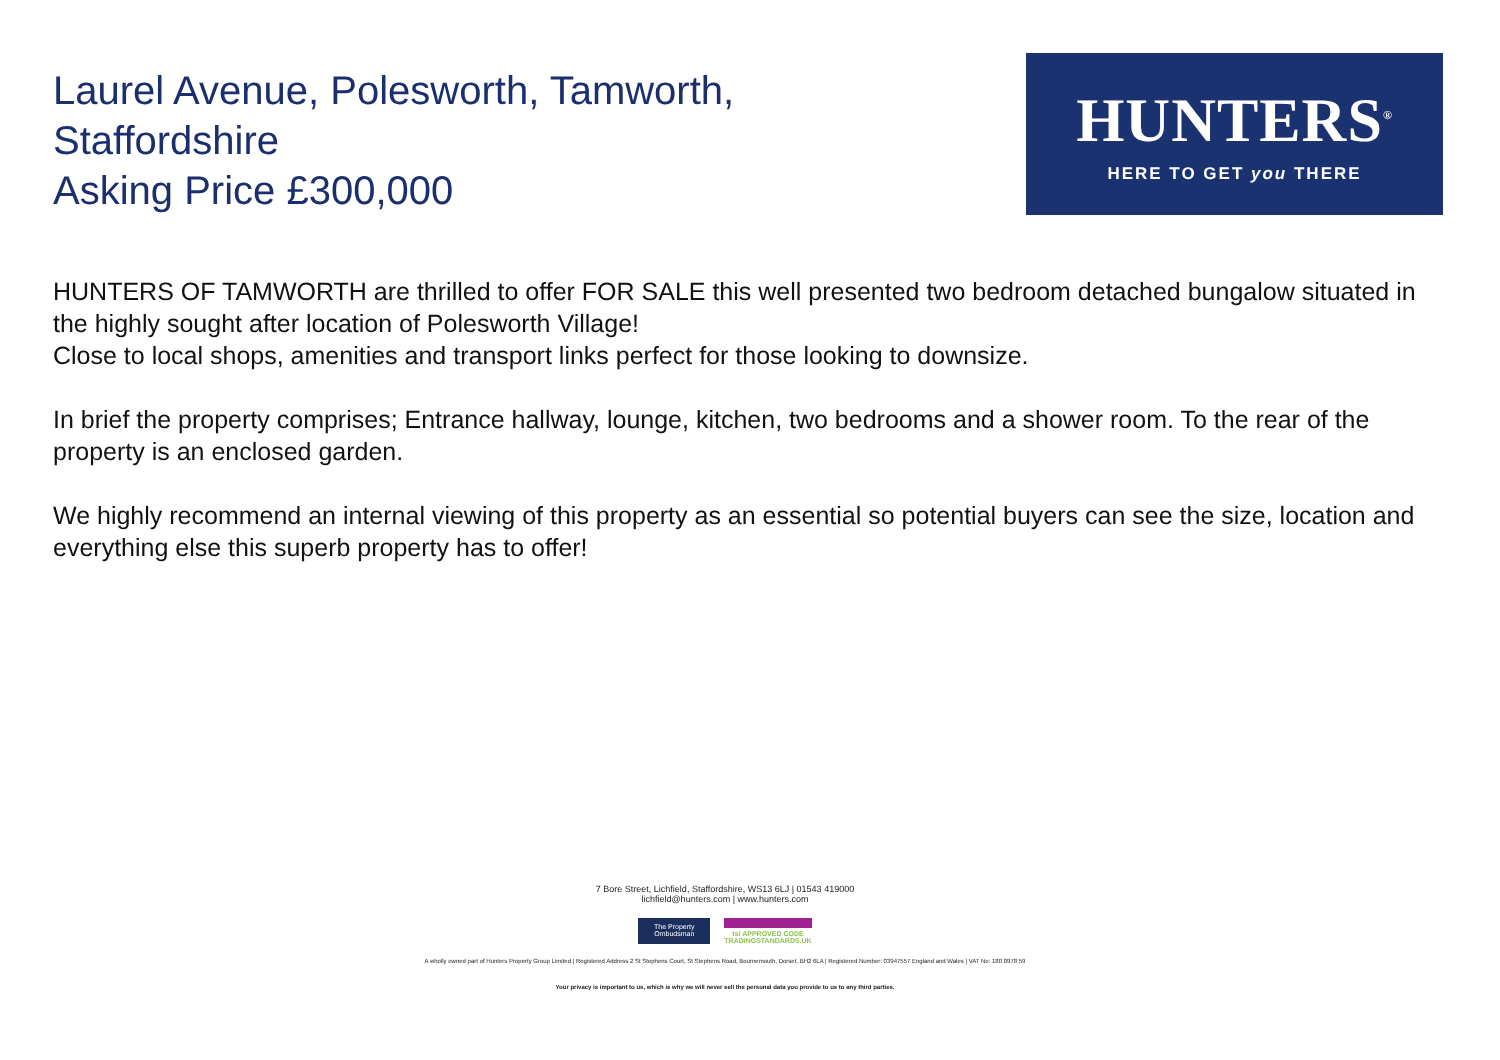Laurel Avenue, Polesworth, Tamworth,
Staffordshire
Asking Price £300,000
HUNTERS<sup>®</sup>
HERE TO GET you THERE
HUNTERS OF TAMWORTH are thrilled to offer FOR SALE this well presented two bedroom detached bungalow situated in the highly sought after location of Polesworth Village!
Close to local shops, amenities and transport links perfect for those looking to downsize.
In brief the property comprises; Entrance hallway, lounge, kitchen, two bedrooms and a shower room. To the rear of the property is an enclosed garden.
We highly recommend an internal viewing of this property as an essential so potential buyers can see the size, location and everything else this superb property has to offer!
7 Bore Street, Lichfield, Staffordshire, WS13 6LJ | 01543 419000
lichfield@hunters.com | www.hunters.com
The Property Ombudsman
tsi APPROVED CODE
TRADINGSTANDARDS.UK
A wholly owned part of Hunters Property Group Limited | Registered Address 2 St Stephens Court, St Stephens Road, Bournemouth, Dorset, BH2 6LA | Registered Number: 03947557 England and Wales | VAT No: 180 8978 59
Your privacy is important to us, which is why we will never sell the personal data you provide to us to any third parties.